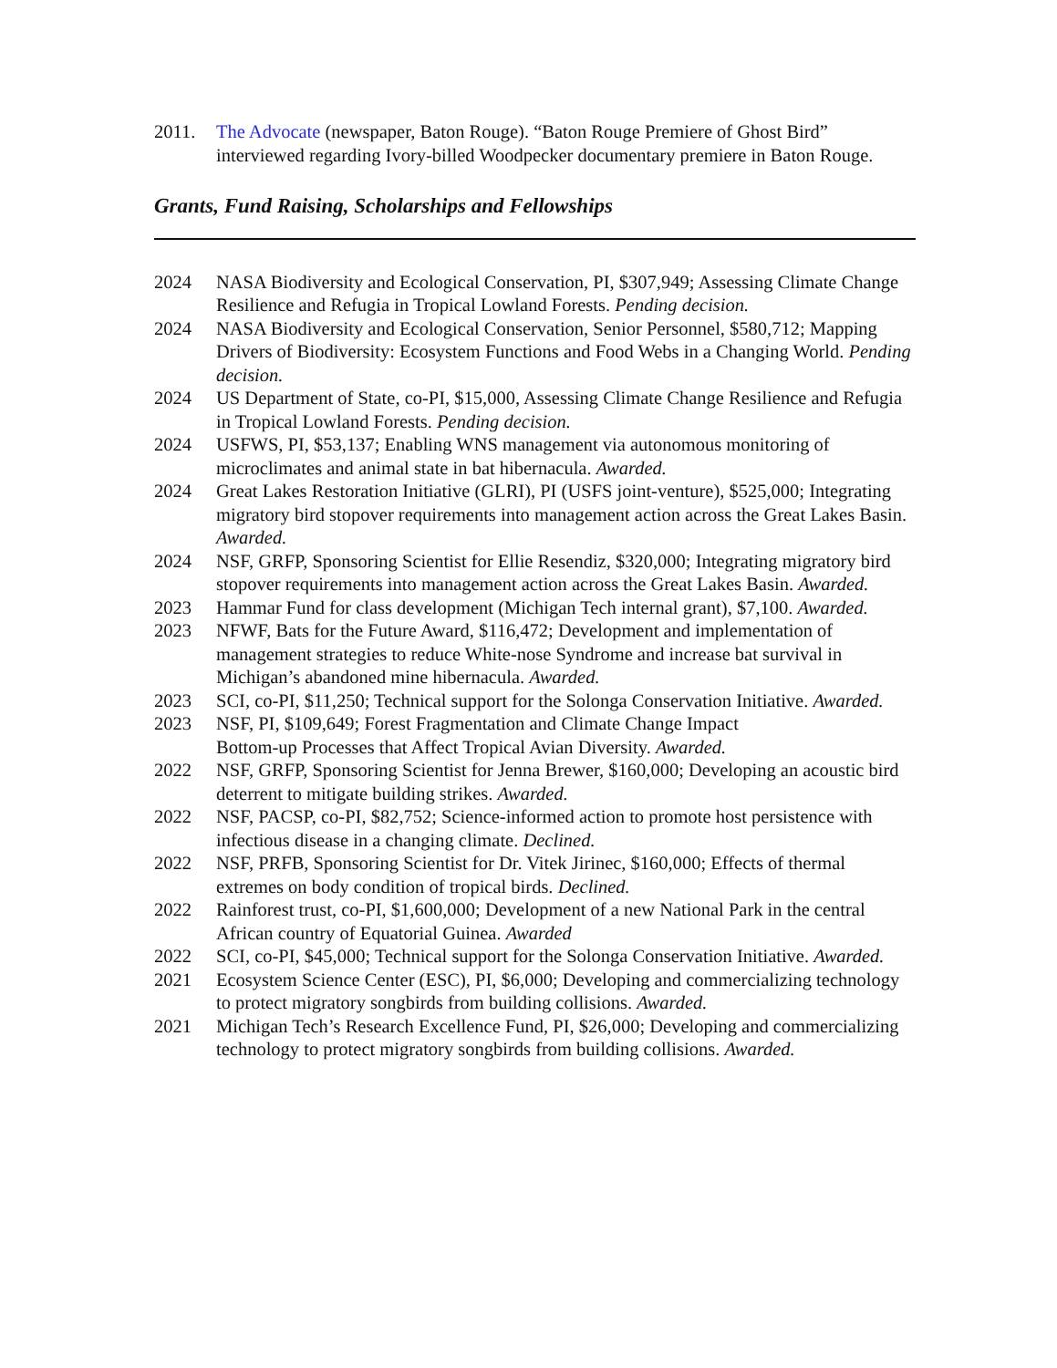2011. The Advocate (newspaper, Baton Rouge). “Baton Rouge Premiere of Ghost Bird” interviewed regarding Ivory-billed Woodpecker documentary premiere in Baton Rouge.
Grants, Fund Raising, Scholarships and Fellowships
2024 NASA Biodiversity and Ecological Conservation, PI, $307,949; Assessing Climate Change Resilience and Refugia in Tropical Lowland Forests. Pending decision.
2024 NASA Biodiversity and Ecological Conservation, Senior Personnel, $580,712; Mapping Drivers of Biodiversity: Ecosystem Functions and Food Webs in a Changing World. Pending decision.
2024 US Department of State, co-PI, $15,000, Assessing Climate Change Resilience and Refugia in Tropical Lowland Forests. Pending decision.
2024 USFWS, PI, $53,137; Enabling WNS management via autonomous monitoring of microclimates and animal state in bat hibernacula. Awarded.
2024 Great Lakes Restoration Initiative (GLRI), PI (USFS joint-venture), $525,000; Integrating migratory bird stopover requirements into management action across the Great Lakes Basin. Awarded.
2024 NSF, GRFP, Sponsoring Scientist for Ellie Resendiz, $320,000; Integrating migratory bird stopover requirements into management action across the Great Lakes Basin. Awarded.
2023 Hammar Fund for class development (Michigan Tech internal grant), $7,100. Awarded.
2023 NFWF, Bats for the Future Award, $116,472; Development and implementation of management strategies to reduce White-nose Syndrome and increase bat survival in Michigan’s abandoned mine hibernacula. Awarded.
2023 SCI, co-PI, $11,250; Technical support for the Solonga Conservation Initiative. Awarded.
2023 NSF, PI, $109,649; Forest Fragmentation and Climate Change Impact
Bottom-up Processes that Affect Tropical Avian Diversity. Awarded.
2022 NSF, GRFP, Sponsoring Scientist for Jenna Brewer, $160,000; Developing an acoustic bird deterrent to mitigate building strikes. Awarded.
2022 NSF, PACSP, co-PI, $82,752; Science-informed action to promote host persistence with infectious disease in a changing climate. Declined.
2022 NSF, PRFB, Sponsoring Scientist for Dr. Vitek Jirinec, $160,000; Effects of thermal extremes on body condition of tropical birds. Declined.
2022 Rainforest trust, co-PI, $1,600,000; Development of a new National Park in the central African country of Equatorial Guinea. Awarded
2022 SCI, co-PI, $45,000; Technical support for the Solonga Conservation Initiative. Awarded.
2021 Ecosystem Science Center (ESC), PI, $6,000; Developing and commercializing technology to protect migratory songbirds from building collisions. Awarded.
2021 Michigan Tech’s Research Excellence Fund, PI, $26,000; Developing and commercializing technology to protect migratory songbirds from building collisions. Awarded.